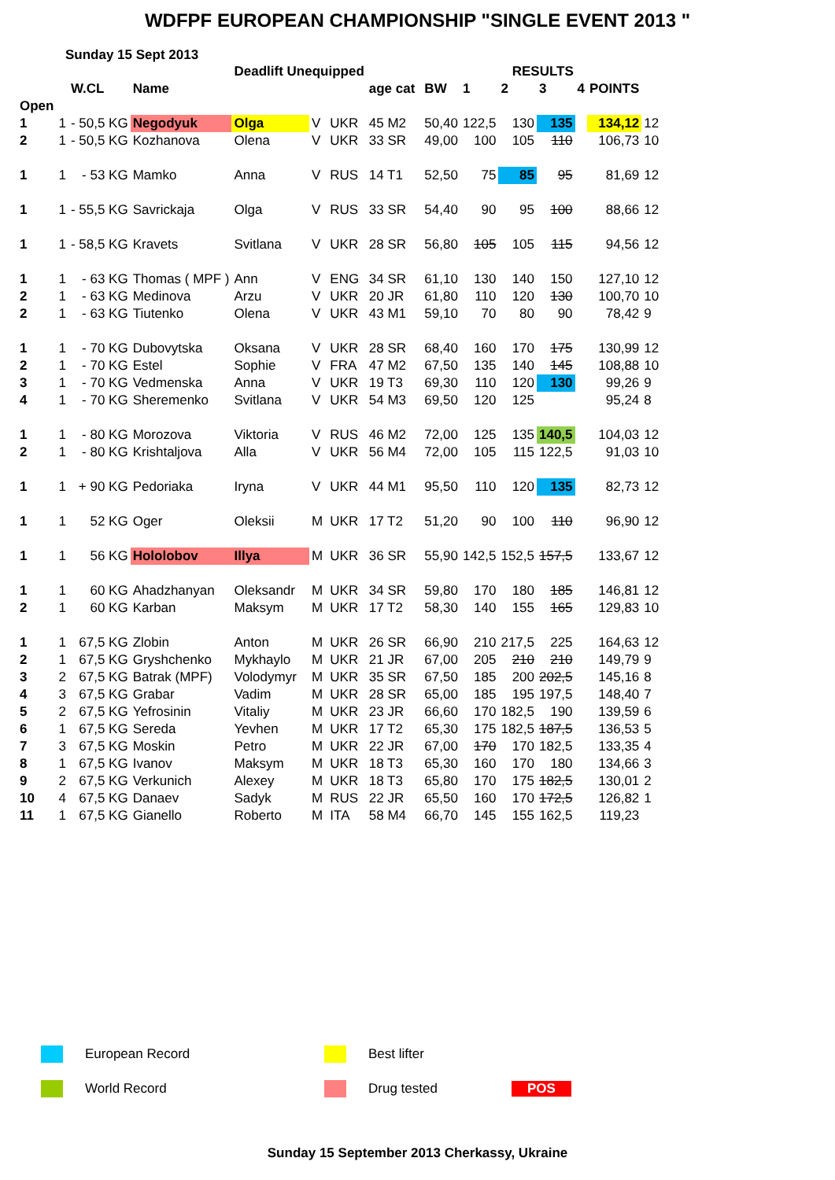WDFPF EUROPEAN CHAMPIONSHIP "SINGLE EVENT 2013 "
Sunday 15 Sept 2013
| | | | | Deadlift Unequipped | | | | | | | RESULTS | | | | | |
| --- | --- | --- | --- | --- | --- | --- | --- | --- | --- | --- | --- | --- | --- | --- | --- | --- |
| | | W.CL | Name | | | | age cat | | BW | 1 | 2 | 3 | 4 | POINTS | | |
| Open | | | | | | | | | | | | | | | | |
| 1 | 1 | - 50,5 KG | Negodyuk | Olga | V | UKR | 45 M2 | | 50,40 | 122,5 | 130 | 135 | | 134,12 | 12 | |
| 2 | 1 | - 50,5 KG | Kozhanova | Olena | V | UKR | 33 SR | | 49,00 | 100 | 105 | 110 | | 106,73 | 10 | |
| 1 | 1 | - 53 KG | Mamko | Anna | V | RUS | 14 T1 | | 52,50 | 75 | 85 | 95 | | 81,69 | 12 | |
| 1 | 1 | - 55,5 KG | Savrickaja | Olga | V | RUS | 33 SR | | 54,40 | 90 | 95 | 100 | | 88,66 | 12 | |
| 1 | 1 | - 58,5 KG | Kravets | Svitlana | V | UKR | 28 SR | | 56,80 | 105 | 105 | 115 | | 94,56 | 12 | |
| 1 | 1 | - 63 KG | Thomas ( MPF ) | Ann | V | ENG | 34 SR | | 61,10 | 130 | 140 | 150 | | 127,10 | 12 | |
| 2 | 1 | - 63 KG | Medinova | Arzu | V | UKR | 20 JR | | 61,80 | 110 | 120 | 130 | | 100,70 | 10 | |
| 2 | 1 | - 63 KG | Tiutenko | Olena | V | UKR | 43 M1 | | 59,10 | 70 | 80 | 90 | | 78,42 | 9 | |
| 1 | 1 | - 70 KG | Dubovytska | Oksana | V | UKR | 28 SR | | 68,40 | 160 | 170 | 175 | | 130,99 | 12 | |
| 2 | 1 | - 70 KG | Estel | Sophie | V | FRA | 47 M2 | | 67,50 | 135 | 140 | 145 | | 108,88 | 10 | |
| 3 | 1 | - 70 KG | Vedmenska | Anna | V | UKR | 19 T3 | | 69,30 | 110 | 120 | 130 | | 99,26 | 9 | |
| 4 | 1 | - 70 KG | Sheremenko | Svitlana | V | UKR | 54 M3 | | 69,50 | 120 | 125 | | | 95,24 | 8 | |
| 1 | 1 | - 80 KG | Morozova | Viktoria | V | RUS | 46 M2 | | 72,00 | 125 | 135 | 140,5 | | 104,03 | 12 | |
| 2 | 1 | - 80 KG | Krishtaljova | Alla | V | UKR | 56 M4 | | 72,00 | 105 | 115 | 122,5 | | 91,03 | 10 | |
| 1 | 1 | + 90 KG | Pedoriaka | Iryna | V | UKR | 44 M1 | | 95,50 | 110 | 120 | 135 | | 82,73 | 12 | |
| 1 | 1 | 52 KG | Oger | Oleksii | M | UKR | 17 T2 | | 51,20 | 90 | 100 | 110 | | 96,90 | 12 | |
| 1 | 1 | 56 KG | Hololobov | Illya | M | UKR | 36 SR | | 55,90 | 142,5 | 152,5 | 157,5 | | 133,67 | 12 | |
| 1 | 1 | 60 KG | Ahadzhanyan | Oleksandr | M | UKR | 34 SR | | 59,80 | 170 | 180 | 185 | | 146,81 | 12 | |
| 2 | 1 | 60 KG | Karban | Maksym | M | UKR | 17 T2 | | 58,30 | 140 | 155 | 165 | | 129,83 | 10 | |
| 1 | 1 | 67,5 KG | Zlobin | Anton | M | UKR | 26 SR | | 66,90 | 210 | 217,5 | 225 | | 164,63 | 12 | |
| 2 | 1 | 67,5 KG | Gryshchenko | Mykhaylo | M | UKR | 21 JR | | 67,00 | 205 | 210 | 210 | | 149,79 | 9 | |
| 3 | 2 | 67,5 KG | Batrak (MPF) | Volodymyr | M | UKR | 35 SR | | 67,50 | 185 | 200 | 202,5 | | 145,16 | 8 | |
| 4 | 3 | 67,5 KG | Grabar | Vadim | M | UKR | 28 SR | | 65,00 | 185 | 195 | 197,5 | | 148,40 | 7 | |
| 5 | 2 | 67,5 KG | Yefrosinin | Vitaliy | M | UKR | 23 JR | | 66,60 | 170 | 182,5 | 190 | | 139,59 | 6 | |
| 6 | 1 | 67,5 KG | Sereda | Yevhen | M | UKR | 17 T2 | | 65,30 | 175 | 182,5 | 187,5 | | 136,53 | 5 | |
| 7 | 3 | 67,5 KG | Moskin | Petro | M | UKR | 22 JR | | 67,00 | 170 | 170 | 182,5 | | 133,35 | 4 | |
| 8 | 1 | 67,5 KG | Ivanov | Maksym | M | UKR | 18 T3 | | 65,30 | 160 | 170 | 180 | | 134,66 | 3 | |
| 9 | 2 | 67,5 KG | Verkunich | Alexey | M | UKR | 18 T3 | | 65,80 | 170 | 175 | 182,5 | | 130,01 | 2 | |
| 10 | 4 | 67,5 KG | Danaev | Sadyk | M | RUS | 22 JR | | 65,50 | 160 | 170 | 172,5 | | 126,82 | 1 | |
| 11 | 1 | 67,5 KG | Gianello | Roberto | M | ITA | 58 M4 | | 66,70 | 145 | 155 | 162,5 | | 119,23 | | |
European Record Best lifter
World Record Drug tested POS
Sunday 15 September 2013 Cherkassy, Ukraine